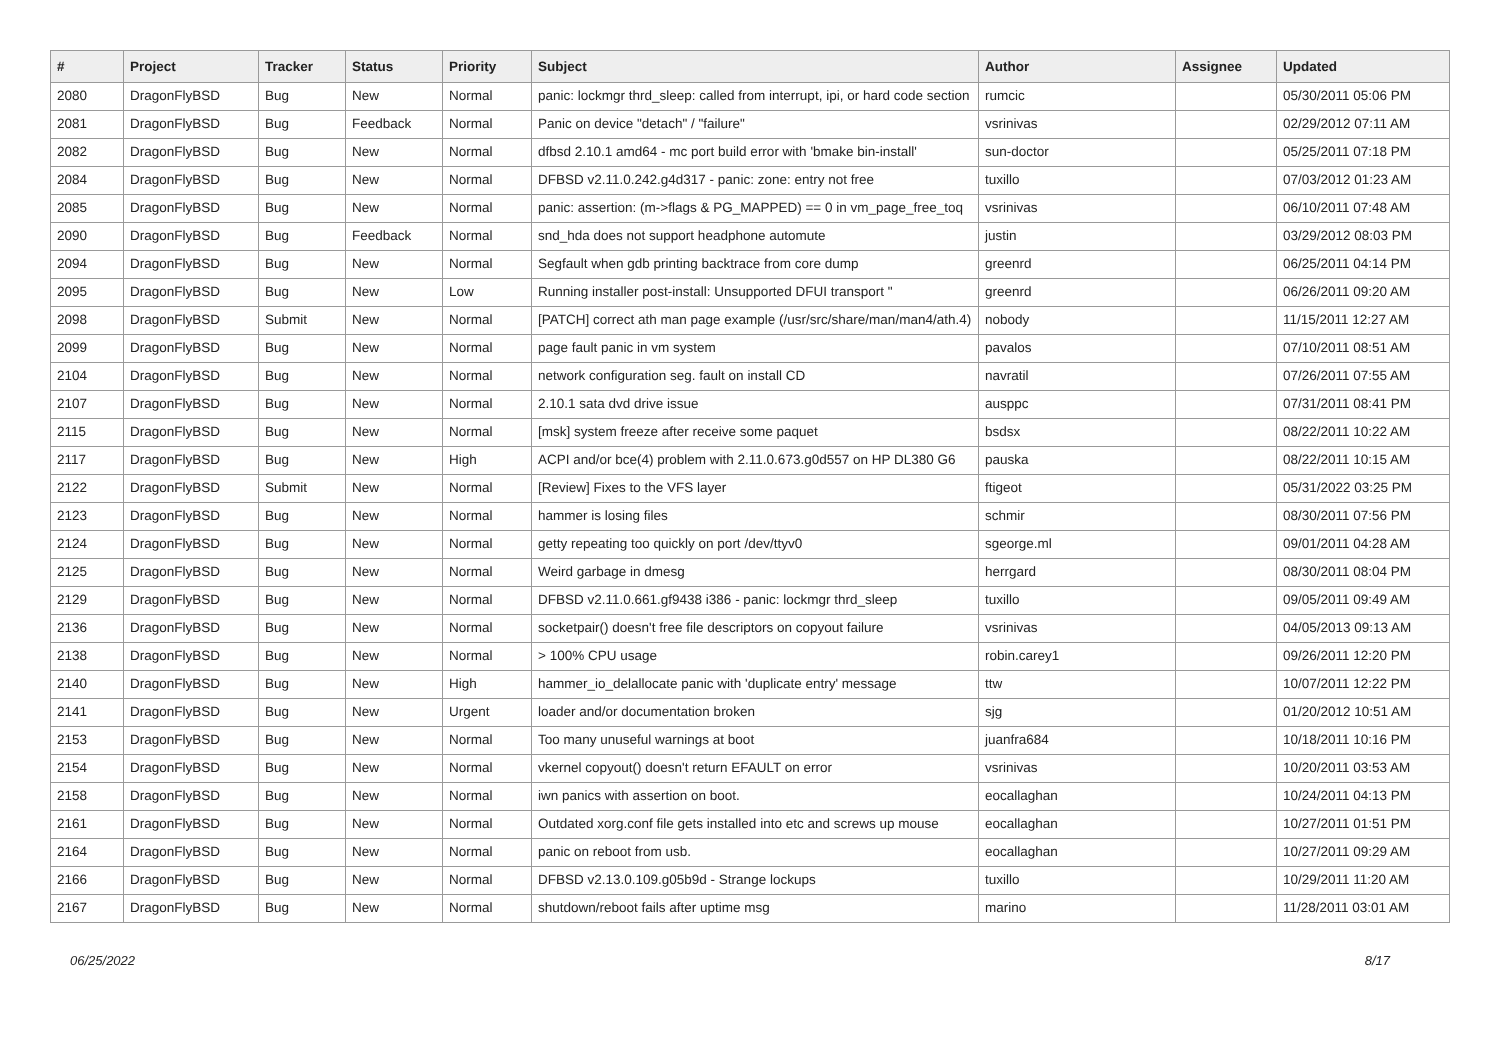| # | Project | Tracker | Status | Priority | Subject | Author | Assignee | Updated |
| --- | --- | --- | --- | --- | --- | --- | --- | --- |
| 2080 | DragonFlyBSD | Bug | New | Normal | panic: lockmgr thrd_sleep: called from interrupt, ipi, or hard code section | rumcic | | 05/30/2011 05:06 PM |
| 2081 | DragonFlyBSD | Bug | Feedback | Normal | Panic on device "detach" / "failure" | vsrinivas | | 02/29/2012 07:11 AM |
| 2082 | DragonFlyBSD | Bug | New | Normal | dfbsd 2.10.1 amd64 - mc port build error with 'bmake bin-install' | sun-doctor | | 05/25/2011 07:18 PM |
| 2084 | DragonFlyBSD | Bug | New | Normal | DFBSD v2.11.0.242.g4d317 - panic: zone: entry not free | tuxillo | | 07/03/2012 01:23 AM |
| 2085 | DragonFlyBSD | Bug | New | Normal | panic: assertion: (m->flags & PG_MAPPED) == 0 in vm_page_free_toq | vsrinivas | | 06/10/2011 07:48 AM |
| 2090 | DragonFlyBSD | Bug | Feedback | Normal | snd_hda does not support headphone automute | justin | | 03/29/2012 08:03 PM |
| 2094 | DragonFlyBSD | Bug | New | Normal | Segfault when gdb printing backtrace from core dump | greenrd | | 06/25/2011 04:14 PM |
| 2095 | DragonFlyBSD | Bug | New | Low | Running installer post-install: Unsupported DFUI transport " | greenrd | | 06/26/2011 09:20 AM |
| 2098 | DragonFlyBSD | Submit | New | Normal | [PATCH] correct ath man page example (/usr/src/share/man/man4/ath.4) | nobody | | 11/15/2011 12:27 AM |
| 2099 | DragonFlyBSD | Bug | New | Normal | page fault panic in vm system | pavalos | | 07/10/2011 08:51 AM |
| 2104 | DragonFlyBSD | Bug | New | Normal | network configuration seg. fault on install CD | navratil | | 07/26/2011 07:55 AM |
| 2107 | DragonFlyBSD | Bug | New | Normal | 2.10.1 sata dvd drive issue | ausppc | | 07/31/2011 08:41 PM |
| 2115 | DragonFlyBSD | Bug | New | Normal | [msk] system freeze after receive some paquet | bsdsx | | 08/22/2011 10:22 AM |
| 2117 | DragonFlyBSD | Bug | New | High | ACPI and/or bce(4) problem with 2.11.0.673.g0d557 on HP DL380 G6 | pauska | | 08/22/2011 10:15 AM |
| 2122 | DragonFlyBSD | Submit | New | Normal | [Review] Fixes to the VFS layer | ftigeot | | 05/31/2022 03:25 PM |
| 2123 | DragonFlyBSD | Bug | New | Normal | hammer is losing files | schmir | | 08/30/2011 07:56 PM |
| 2124 | DragonFlyBSD | Bug | New | Normal | getty repeating too quickly on port /dev/ttyv0 | sgeorge.ml | | 09/01/2011 04:28 AM |
| 2125 | DragonFlyBSD | Bug | New | Normal | Weird garbage in dmesg | herrgard | | 08/30/2011 08:04 PM |
| 2129 | DragonFlyBSD | Bug | New | Normal | DFBSD v2.11.0.661.gf9438 i386 - panic: lockmgr thrd_sleep | tuxillo | | 09/05/2011 09:49 AM |
| 2136 | DragonFlyBSD | Bug | New | Normal | socketpair() doesn't free file descriptors on copyout failure | vsrinivas | | 04/05/2013 09:13 AM |
| 2138 | DragonFlyBSD | Bug | New | Normal | > 100% CPU usage | robin.carey1 | | 09/26/2011 12:20 PM |
| 2140 | DragonFlyBSD | Bug | New | High | hammer_io_delallocate panic with 'duplicate entry' message | ttw | | 10/07/2011 12:22 PM |
| 2141 | DragonFlyBSD | Bug | New | Urgent | loader and/or documentation broken | sjg | | 01/20/2012 10:51 AM |
| 2153 | DragonFlyBSD | Bug | New | Normal | Too many unuseful warnings at boot | juanfra684 | | 10/18/2011 10:16 PM |
| 2154 | DragonFlyBSD | Bug | New | Normal | vkernel copyout() doesn't return EFAULT on error | vsrinivas | | 10/20/2011 03:53 AM |
| 2158 | DragonFlyBSD | Bug | New | Normal | iwn panics with assertion on boot. | eocallaghan | | 10/24/2011 04:13 PM |
| 2161 | DragonFlyBSD | Bug | New | Normal | Outdated xorg.conf file gets installed into etc and screws up mouse | eocallaghan | | 10/27/2011 01:51 PM |
| 2164 | DragonFlyBSD | Bug | New | Normal | panic on reboot from usb. | eocallaghan | | 10/27/2011 09:29 AM |
| 2166 | DragonFlyBSD | Bug | New | Normal | DFBSD v2.13.0.109.g05b9d - Strange lockups | tuxillo | | 10/29/2011 11:20 AM |
| 2167 | DragonFlyBSD | Bug | New | Normal | shutdown/reboot fails after uptime msg | marino | | 11/28/2011 03:01 AM |
06/25/2022 8/17